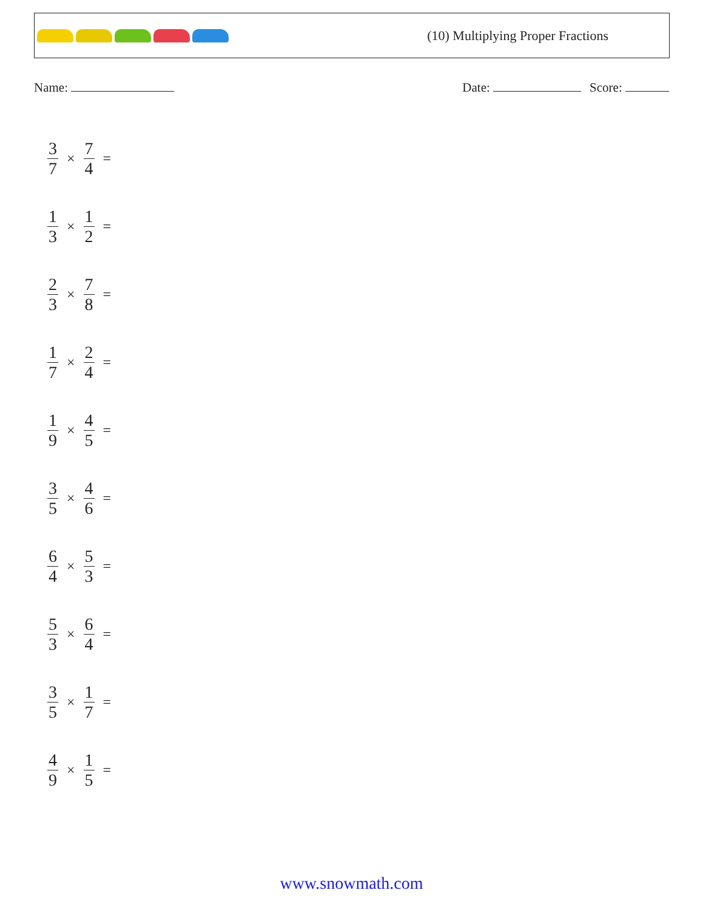(10) Multiplying Proper Fractions
Name: Date: Score:
3 7 × 7 4 =
1 3 × 1 2 =
2 3 × 7 8 =
1 7 × 2 4 =
1 9 × 4 5 =
3 5 × 4 6 =
6 4 × 5 3 =
5 3 × 6 4 =
3 5 × 1 7 =
4 9 × 1 5 =
www.snowmath.com